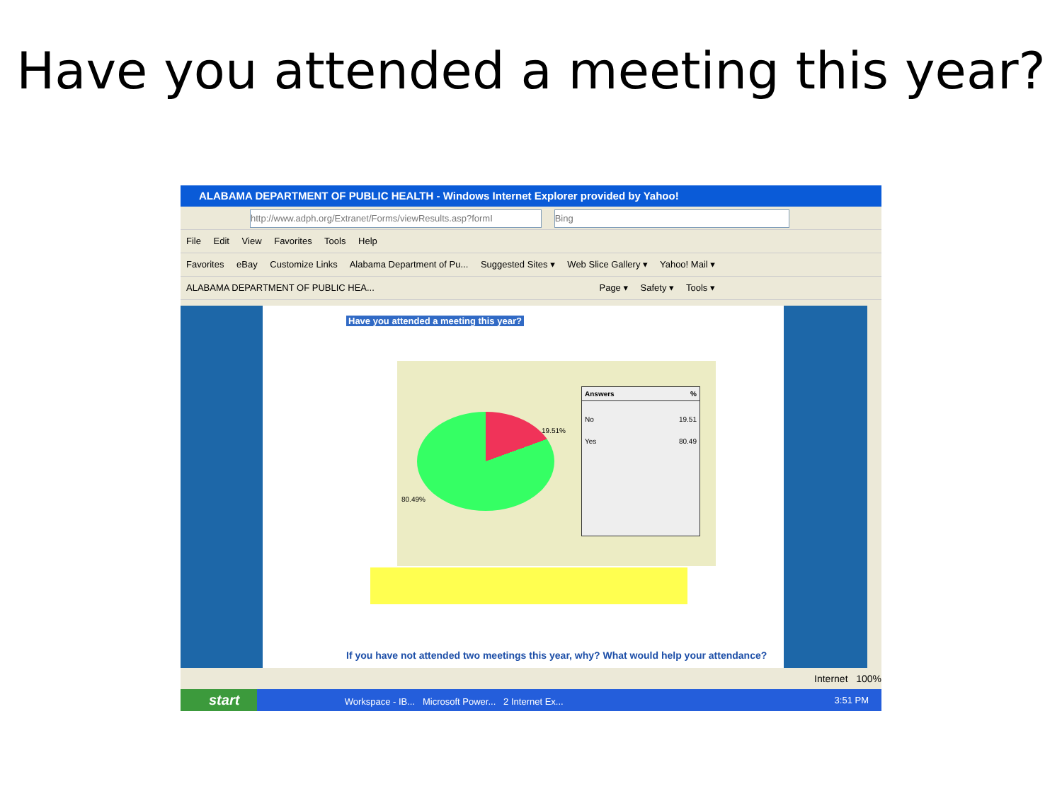Have you attended a meeting this year?
ALABAMA DEPARTMENT OF PUBLIC HEALTH - Windows Internet Explorer provided by Yahoo!
http://www.adph.org/Extranet/Forms/viewResults.asp?formI Bing
File Edit View Favorites Tools Help
Favorites eBay Customize Links Alabama Department of Pu... Suggested Sites ▾ Web Slice Gallery ▾ Yahoo! Mail ▾
ALABAMA DEPARTMENT OF PUBLIC HEA... Page ▾ Safety ▾ Tools ▾
Have you attended a meeting this year?
19.51%
80.49%
Answers %
No 19.51
Yes 80.49
If you have not attended two meetings this year, why? What would help your attendance?
Internet 100%
start Workspace - IB... Microsoft Power... 2 Internet Ex... 3:51 PM